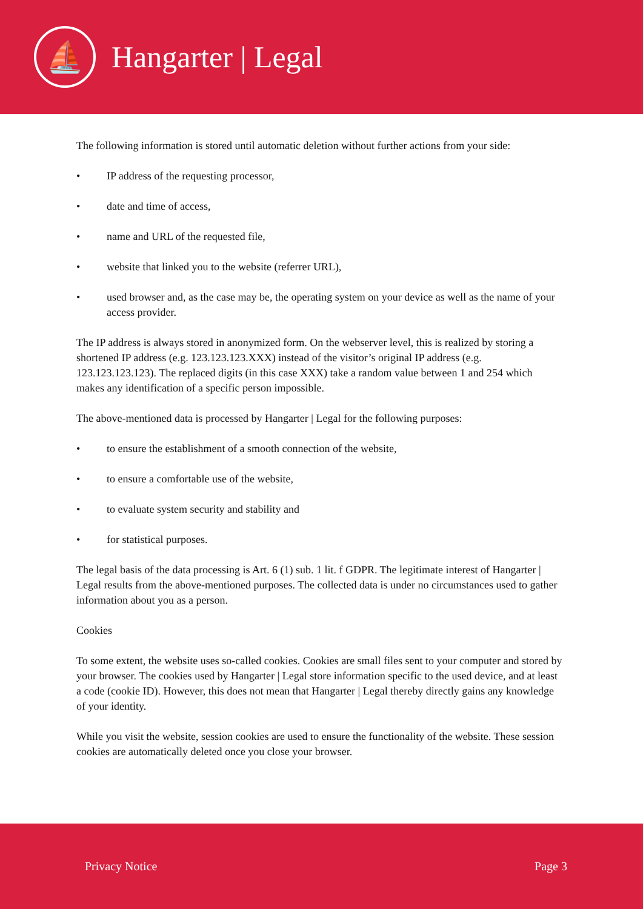⛵
Hangarter | Legal
The following information is stored until automatic deletion without further actions from your side:
• IP address of the requesting processor,
• date and time of access,
• name and URL of the requested file,
• website that linked you to the website (referrer URL),
• used browser and, as the case may be, the operating system on your device as well as the name of your access provider.
The IP address is always stored in anonymized form. On the webserver level, this is realized by storing a shortened IP address (e.g. 123.123.123.XXX) instead of the visitor’s original IP address (e.g. 123.123.123.123). The replaced digits (in this case XXX) take a random value between 1 and 254 which makes any identification of a specific person impossible.
The above-mentioned data is processed by Hangarter | Legal for the following purposes:
• to ensure the establishment of a smooth connection of the website,
• to ensure a comfortable use of the website,
• to evaluate system security and stability and
• for statistical purposes.
The legal basis of the data processing is Art. 6 (1) sub. 1 lit. f GDPR. The legitimate interest of Hangarter | Legal results from the above-mentioned purposes. The collected data is under no circumstances used to gather information about you as a person.
Cookies
To some extent, the website uses so-called cookies. Cookies are small files sent to your computer and stored by your browser. The cookies used by Hangarter | Legal store information specific to the used device, and at least a code (cookie ID). However, this does not mean that Hangarter | Legal thereby directly gains any knowledge of your identity.
While you visit the website, session cookies are used to ensure the functionality of the website. These session cookies are automatically deleted once you close your browser.
Privacy Notice Page 3